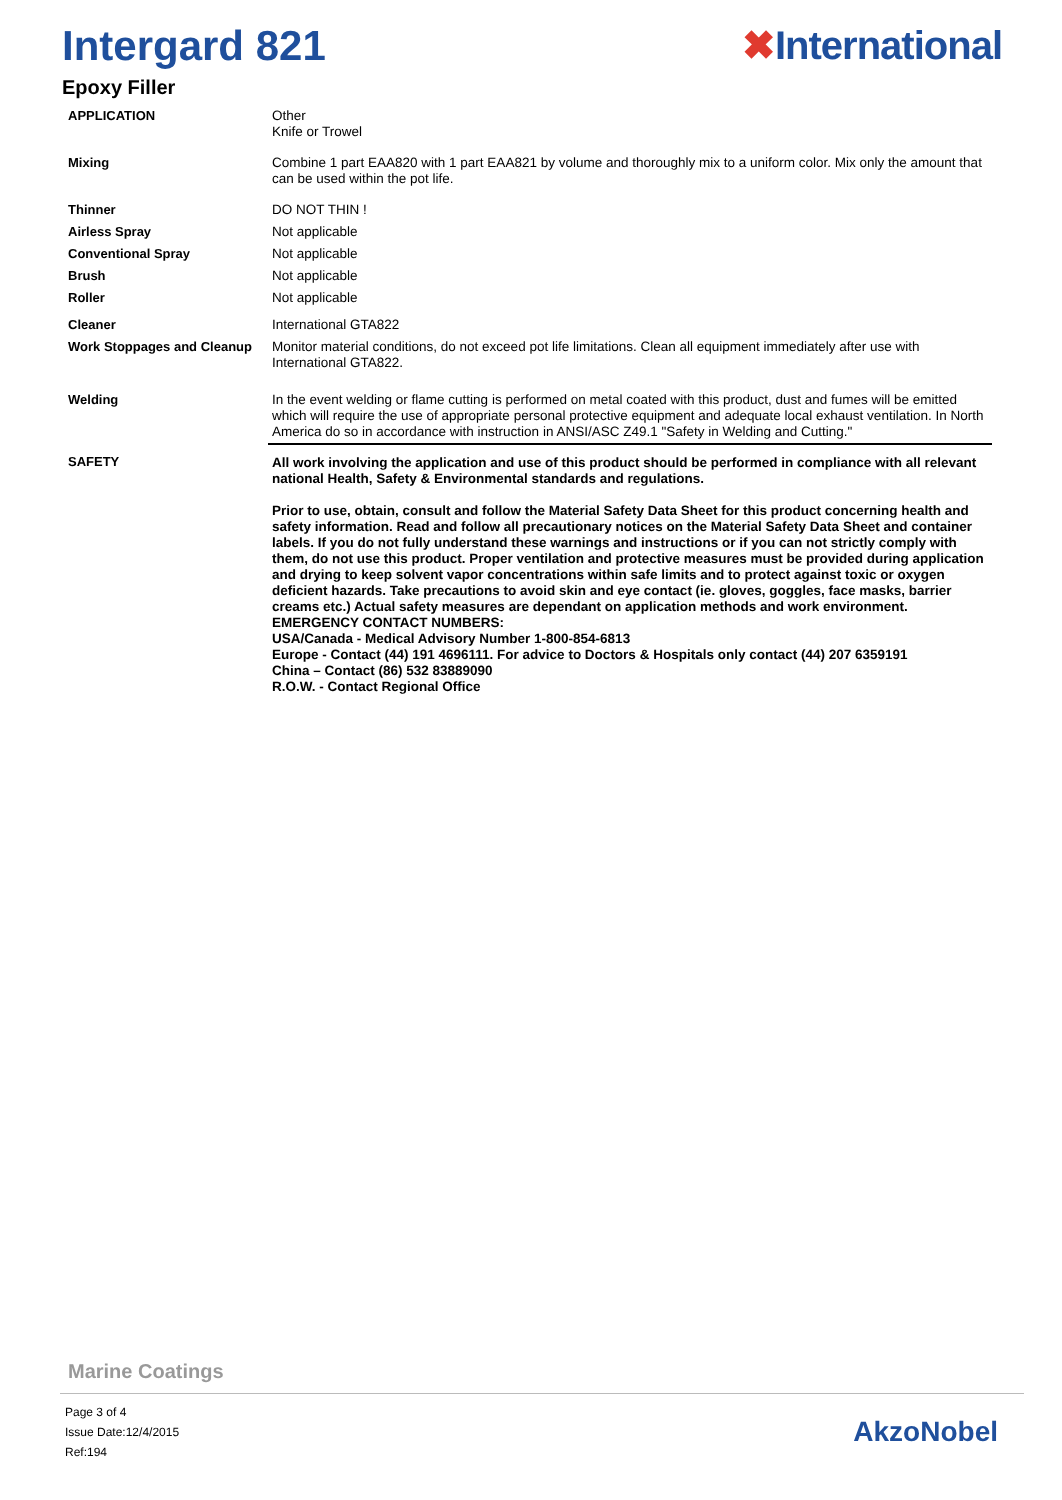Intergard 821 ✖International
Epoxy Filler
| APPLICATION | Other Knife or Trowel |
| Mixing | Combine 1 part EAA820 with 1 part EAA821 by volume and thoroughly mix to a uniform color. Mix only the amount that can be used within the pot life. |
| Thinner | DO NOT THIN ! |
| Airless Spray | Not applicable |
| Conventional Spray | Not applicable |
| Brush | Not applicable |
| Roller | Not applicable |
| Cleaner | International GTA822 |
| Work Stoppages and Cleanup | Monitor material conditions, do not exceed pot life limitations. Clean all equipment immediately after use with International GTA822. |
| Welding | In the event welding or flame cutting is performed on metal coated with this product, dust and fumes will be emitted which will require the use of appropriate personal protective equipment and adequate local exhaust ventilation. In North America do so in accordance with instruction in ANSI/ASC Z49.1 "Safety in Welding and Cutting." |
| SAFETY | All work involving the application and use of this product should be performed in compliance with all relevant national Health, Safety & Environmental standards and regulations. Prior to use, obtain, consult and follow the Material Safety Data Sheet for this product concerning health and safety information. Read and follow all precautionary notices on the Material Safety Data Sheet and container labels. If you do not fully understand these warnings and instructions or if you can not strictly comply with them, do not use this product. Proper ventilation and protective measures must be provided during application and drying to keep solvent vapor concentrations within safe limits and to protect against toxic or oxygen deficient hazards. Take precautions to avoid skin and eye contact (ie. gloves, goggles, face masks, barrier creams etc.) Actual safety measures are dependant on application methods and work environment. EMERGENCY CONTACT NUMBERS: USA/Canada - Medical Advisory Number 1-800-854-6813 Europe - Contact (44) 191 4696111. For advice to Doctors & Hospitals only contact (44) 207 6359191 China – Contact (86) 532 83889090 R.O.W. - Contact Regional Office |
Marine Coatings
Page 3 of 4
Issue Date:12/4/2015
Ref:194
AkzoNobel